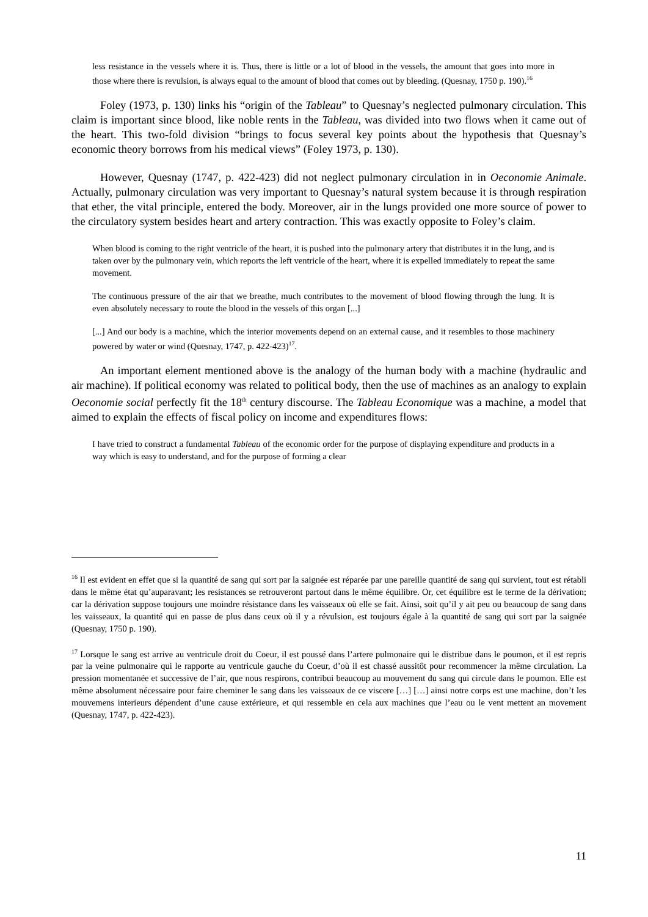less resistance in the vessels where it is. Thus, there is little or a lot of blood in the vessels, the amount that goes into more in those where there is revulsion, is always equal to the amount of blood that comes out by bleeding. (Quesnay, 1750 p. 190).<sup>16</sup>
Foley (1973, p. 130) links his “origin of the Tableau” to Quesnay’s neglected pulmonary circulation. This claim is important since blood, like noble rents in the Tableau, was divided into two flows when it came out of the heart. This two-fold division “brings to focus several key points about the hypothesis that Quesnay’s economic theory borrows from his medical views” (Foley 1973, p. 130).
However, Quesnay (1747, p. 422-423) did not neglect pulmonary circulation in in Oeconomie Animale. Actually, pulmonary circulation was very important to Quesnay’s natural system because it is through respiration that ether, the vital principle, entered the body. Moreover, air in the lungs provided one more source of power to the circulatory system besides heart and artery contraction. This was exactly opposite to Foley’s claim.
When blood is coming to the right ventricle of the heart, it is pushed into the pulmonary artery that distributes it in the lung, and is taken over by the pulmonary vein, which reports the left ventricle of the heart, where it is expelled immediately to repeat the same movement.
The continuous pressure of the air that we breathe, much contributes to the movement of blood flowing through the lung. It is even absolutely necessary to route the blood in the vessels of this organ [...]
[...] And our body is a machine, which the interior movements depend on an external cause, and it resembles to those machinery powered by water or wind (Quesnay, 1747, p. 422-423)<sup>17</sup>.
An important element mentioned above is the analogy of the human body with a machine (hydraulic and air machine). If political economy was related to political body, then the use of machines as an analogy to explain Oeconomie social perfectly fit the 18<sup>th</sup> century discourse. The Tableau Economique was a machine, a model that aimed to explain the effects of fiscal policy on income and expenditures flows:
I have tried to construct a fundamental Tableau of the economic order for the purpose of displaying expenditure and products in a way which is easy to understand, and for the purpose of forming a clear
<sup>16</sup> Il est evident en effet que si la quantité de sang qui sort par la saignée est réparée par une pareille quantité de sang qui survient, tout est rétabli dans le même état qu’auparavant; les resistances se retrouveront partout dans le même équilibre. Or, cet équilibre est le terme de la dérivation; car la dérivation suppose toujours une moindre résistance dans les vaisseaux où elle se fait. Ainsi, soit qu’il y ait peu ou beaucoup de sang dans les vaisseaux, la quantité qui en passe de plus dans ceux où il y a révulsion, est toujours égale à la quantité de sang qui sort par la saignée (Quesnay, 1750 p. 190).
<sup>17</sup> Lorsque le sang est arrive au ventricule droit du Coeur, il est poussé dans l’artere pulmonaire qui le distribue dans le poumon, et il est repris par la veine pulmonaire qui le rapporte au ventricule gauche du Coeur, d’où il est chassé aussitôt pour recommencer la même circulation. La pression momentanée et successive de l’air, que nous respirons, contribui beaucoup au mouvement du sang qui circule dans le poumon. Elle est même absolument nécessaire pour faire cheminer le sang dans les vaisseaux de ce viscere […] […] ainsi notre corps est une machine, don’t les mouvemens interieurs dépendent d’une cause extérieure, et qui ressemble en cela aux machines que l’eau ou le vent mettent an movement (Quesnay, 1747, p. 422-423).
11